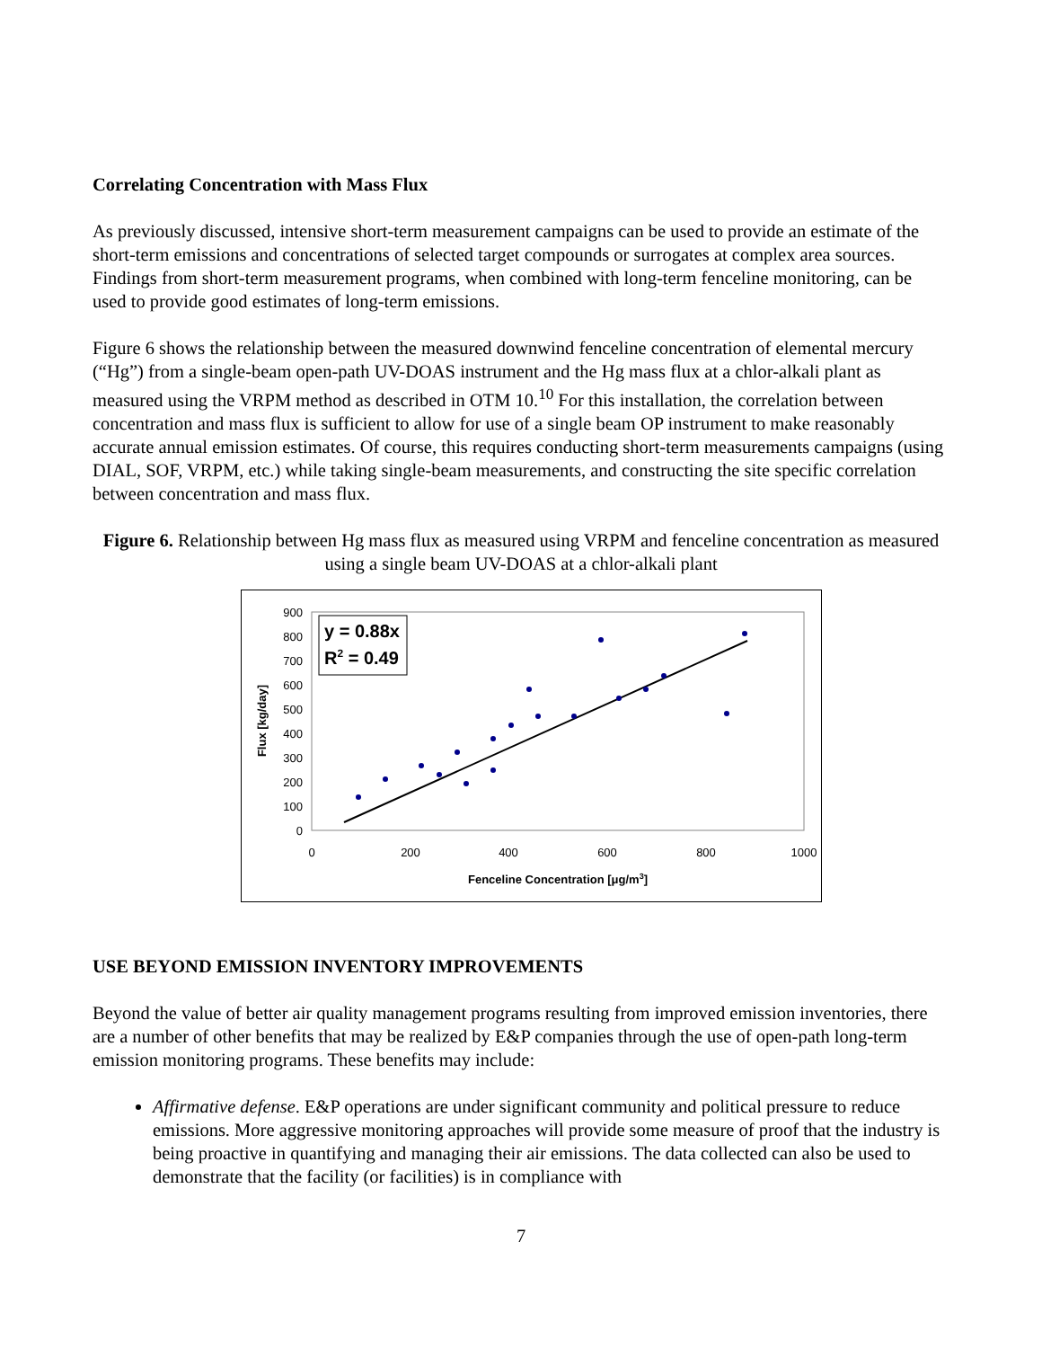Correlating Concentration with Mass Flux
As previously discussed, intensive short-term measurement campaigns can be used to provide an estimate of the short-term emissions and concentrations of selected target compounds or surrogates at complex area sources. Findings from short-term measurement programs, when combined with long-term fenceline monitoring, can be used to provide good estimates of long-term emissions.
Figure 6 shows the relationship between the measured downwind fenceline concentration of elemental mercury (“Hg”) from a single-beam open-path UV-DOAS instrument and the Hg mass flux at a chlor-alkali plant as measured using the VRPM method as described in OTM 10.<sup>10</sup> For this installation, the correlation between concentration and mass flux is sufficient to allow for use of a single beam OP instrument to make reasonably accurate annual emission estimates. Of course, this requires conducting short-term measurements campaigns (using DIAL, SOF, VRPM, etc.) while taking single-beam measurements, and constructing the site specific correlation between concentration and mass flux.
Figure 6. Relationship between Hg mass flux as measured using VRPM and fenceline concentration as measured using a single beam UV-DOAS at a chlor-alkali plant
900
800
700
600
500
400
300
200
100
0
0
200
400
600
800
1000
Fenceline Concentration [μg/m3]
Flux [kg/day]
y = 0.88x
R2 = 0.49
USE BEYOND EMISSION INVENTORY IMPROVEMENTS
Beyond the value of better air quality management programs resulting from improved emission inventories, there are a number of other benefits that may be realized by E&P companies through the use of open-path long-term emission monitoring programs. These benefits may include:
Affirmative defense. E&P operations are under significant community and political pressure to reduce emissions. More aggressive monitoring approaches will provide some measure of proof that the industry is being proactive in quantifying and managing their air emissions. The data collected can also be used to demonstrate that the facility (or facilities) is in compliance with
7